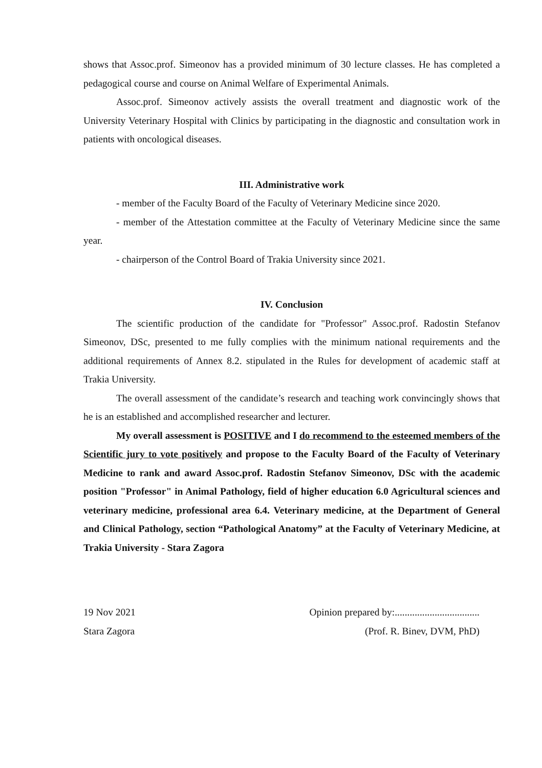shows that Assoc.prof. Simeonov has a provided minimum of 30 lecture classes. He has completed a pedagogical course and course on Animal Welfare of Experimental Animals.
Assoc.prof. Simeonov actively assists the overall treatment and diagnostic work of the University Veterinary Hospital with Clinics by participating in the diagnostic and consultation work in patients with oncological diseases.
III. Administrative work
- member of the Faculty Board of the Faculty of Veterinary Medicine since 2020.
- member of the Attestation committee at the Faculty of Veterinary Medicine since the same year.
- chairperson of the Control Board of Trakia University since 2021.
IV. Conclusion
The scientific production of the candidate for "Professor" Assoc.prof. Radostin Stefanov Simeonov, DSc, presented to me fully complies with the minimum national requirements and the additional requirements of Annex 8.2. stipulated in the Rules for development of academic staff at Trakia University.
The overall assessment of the candidate’s research and teaching work convincingly shows that he is an established and accomplished researcher and lecturer.
My overall assessment is POSITIVE and I do recommend to the esteemed members of the Scientific jury to vote positively and propose to the Faculty Board of the Faculty of Veterinary Medicine to rank and award Assoc.prof. Radostin Stefanov Simeonov, DSc with the academic position "Professor" in Animal Pathology, field of higher education 6.0 Agricultural sciences and veterinary medicine, professional area 6.4. Veterinary medicine, at the Department of General and Clinical Pathology, section “Pathological Anatomy” at the Faculty of Veterinary Medicine, at Trakia University - Stara Zagora
19 Nov 2021
Stara Zagora
Opinion prepared by:..................................
(Prof. R. Binev, DVM, PhD)